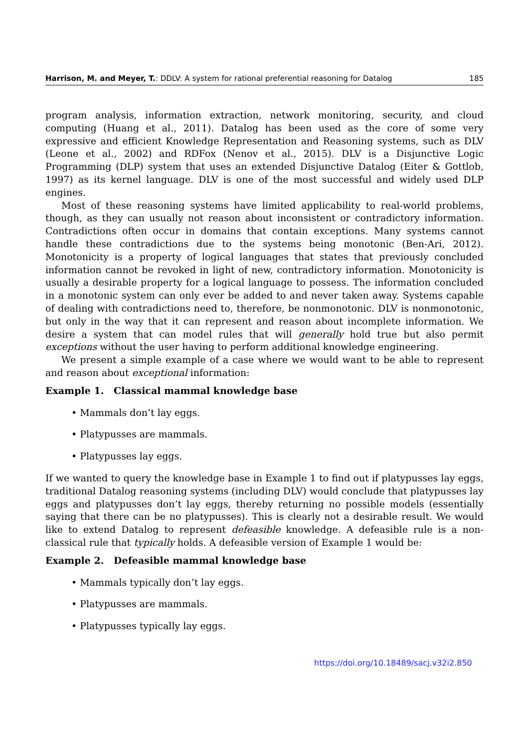Harrison, M. and Meyer, T.: DDLV: A system for rational preferential reasoning for Datalog 185
program analysis, information extraction, network monitoring, security, and cloud computing (Huang et al., 2011). Datalog has been used as the core of some very expressive and efficient Knowledge Representation and Reasoning systems, such as DLV (Leone et al., 2002) and RDFox (Nenov et al., 2015). DLV is a Disjunctive Logic Programming (DLP) system that uses an extended Disjunctive Datalog (Eiter & Gottlob, 1997) as its kernel language. DLV is one of the most successful and widely used DLP engines.
Most of these reasoning systems have limited applicability to real-world problems, though, as they can usually not reason about inconsistent or contradictory information. Contradictions often occur in domains that contain exceptions. Many systems cannot handle these contradictions due to the systems being monotonic (Ben-Ari, 2012). Monotonicity is a property of logical languages that states that previously concluded information cannot be revoked in light of new, contradictory information. Monotonicity is usually a desirable property for a logical language to possess. The information concluded in a monotonic system can only ever be added to and never taken away. Systems capable of dealing with contradictions need to, therefore, be nonmonotonic. DLV is nonmonotonic, but only in the way that it can represent and reason about incomplete information. We desire a system that can model rules that will generally hold true but also permit exceptions without the user having to perform additional knowledge engineering.
We present a simple example of a case where we would want to be able to represent and reason about exceptional information:
Example 1. Classical mammal knowledge base
• Mammals don’t lay eggs.
• Platypusses are mammals.
• Platypusses lay eggs.
If we wanted to query the knowledge base in Example 1 to find out if platypusses lay eggs, traditional Datalog reasoning systems (including DLV) would conclude that platypusses lay eggs and platypusses don’t lay eggs, thereby returning no possible models (essentially saying that there can be no platypusses). This is clearly not a desirable result. We would like to extend Datalog to represent defeasible knowledge. A defeasible rule is a non-classical rule that typically holds. A defeasible version of Example 1 would be:
Example 2. Defeasible mammal knowledge base
• Mammals typically don’t lay eggs.
• Platypusses are mammals.
• Platypusses typically lay eggs.
https://doi.org/10.18489/sacj.v32i2.850